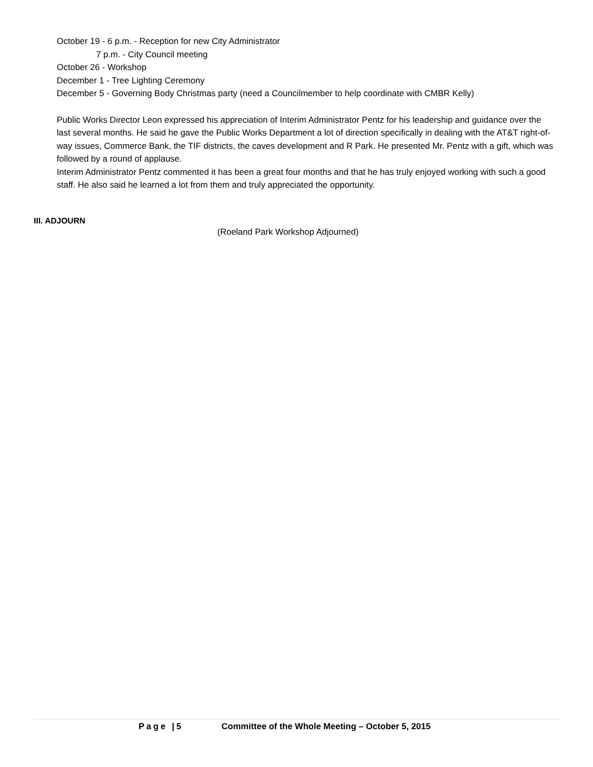October 19 - 6 p.m. - Reception for new City Administrator
7 p.m. - City Council meeting
October 26 - Workshop
December 1 - Tree Lighting Ceremony
December 5 - Governing Body Christmas party (need a Councilmember to help coordinate with CMBR Kelly)
Public Works Director Leon expressed his appreciation of Interim Administrator Pentz for his leadership and guidance over the last several months. He said he gave the Public Works Department a lot of direction specifically in dealing with the AT&T right-of-way issues, Commerce Bank, the TIF districts, the caves development and R Park. He presented Mr. Pentz with a gift, which was followed by a round of applause.
Interim Administrator Pentz commented it has been a great four months and that he has truly enjoyed working with such a good staff. He also said he learned a lot from them and truly appreciated the opportunity.
III. ADJOURN
(Roeland Park Workshop Adjourned)
Page |5 Committee of the Whole Meeting – October 5, 2015